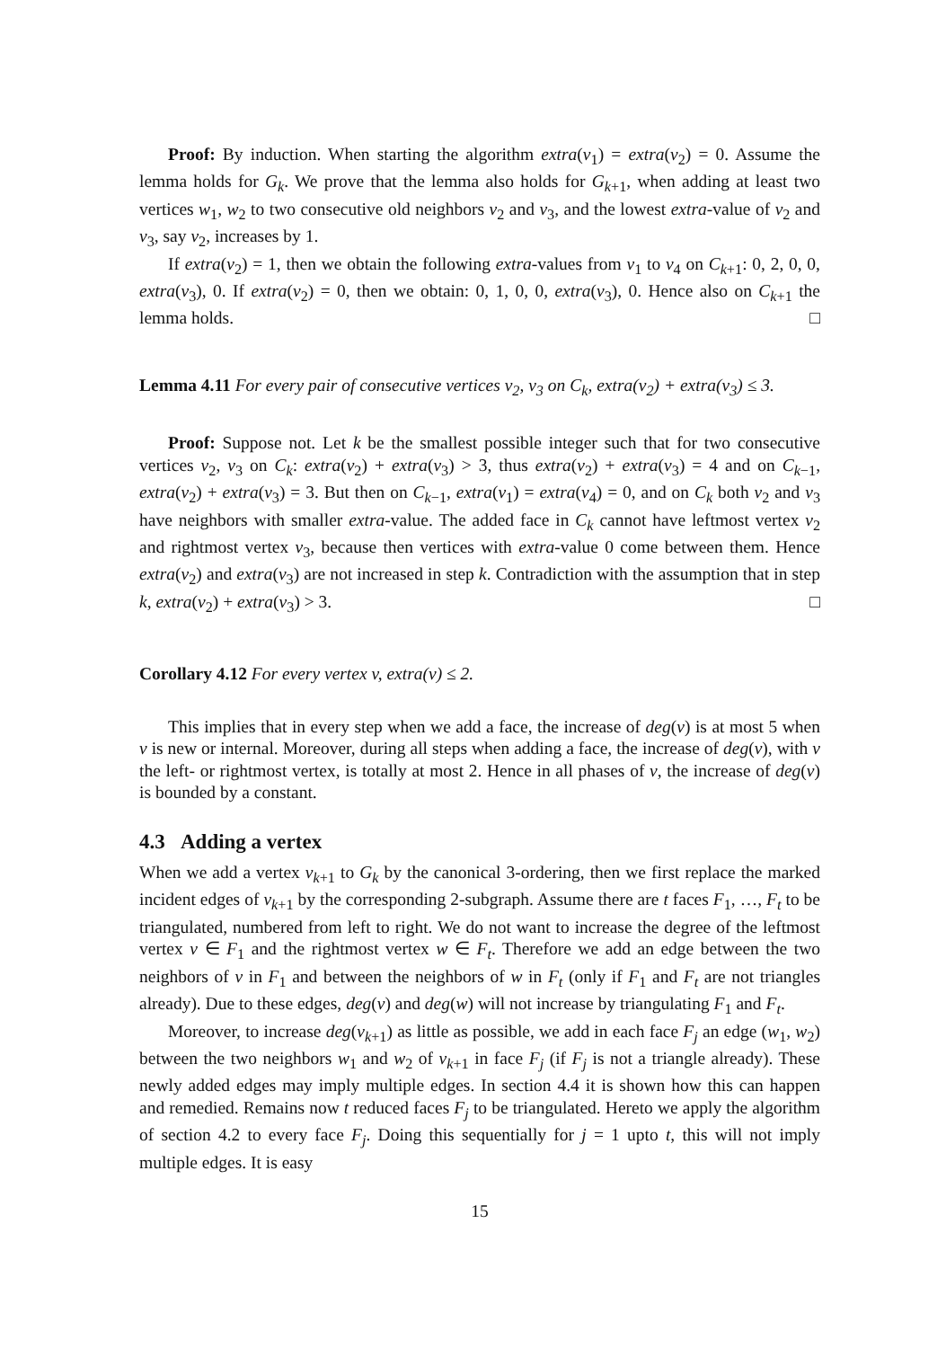Proof: By induction. When starting the algorithm extra(v<sub>1</sub>) = extra(v<sub>2</sub>) = 0. Assume the lemma holds for G<sub>k</sub>. We prove that the lemma also holds for G<sub>k+1</sub>, when adding at least two vertices w<sub>1</sub>, w<sub>2</sub> to two consecutive old neighbors v<sub>2</sub> and v<sub>3</sub>, and the lowest extra-value of v<sub>2</sub> and v<sub>3</sub>, say v<sub>2</sub>, increases by 1.
If extra(v<sub>2</sub>) = 1, then we obtain the following extra-values from v<sub>1</sub> to v<sub>4</sub> on C<sub>k+1</sub>: 0, 2, 0, 0, extra(v<sub>3</sub>), 0. If extra(v<sub>2</sub>) = 0, then we obtain: 0, 1, 0, 0, extra(v<sub>3</sub>), 0. Hence also on C<sub>k+1</sub> the lemma holds. □
Lemma 4.11 For every pair of consecutive vertices v<sub>2</sub>, v<sub>3</sub> on C<sub>k</sub>, extra(v<sub>2</sub>) + extra(v<sub>3</sub>) ≤ 3.
Proof: Suppose not. Let k be the smallest possible integer such that for two consecutive vertices v<sub>2</sub>, v<sub>3</sub> on C<sub>k</sub>: extra(v<sub>2</sub>) + extra(v<sub>3</sub>) > 3, thus extra(v<sub>2</sub>) + extra(v<sub>3</sub>) = 4 and on C<sub>k−1</sub>, extra(v<sub>2</sub>) + extra(v<sub>3</sub>) = 3. But then on C<sub>k−1</sub>, extra(v<sub>1</sub>) = extra(v<sub>4</sub>) = 0, and on C<sub>k</sub> both v<sub>2</sub> and v<sub>3</sub> have neighbors with smaller extra-value. The added face in C<sub>k</sub> cannot have leftmost vertex v<sub>2</sub> and rightmost vertex v<sub>3</sub>, because then vertices with extra-value 0 come between them. Hence extra(v<sub>2</sub>) and extra(v<sub>3</sub>) are not increased in step k. Contradiction with the assumption that in step k, extra(v<sub>2</sub>) + extra(v<sub>3</sub>) > 3. □
Corollary 4.12 For every vertex v, extra(v) ≤ 2.
This implies that in every step when we add a face, the increase of deg(v) is at most 5 when v is new or internal. Moreover, during all steps when adding a face, the increase of deg(v), with v the left- or rightmost vertex, is totally at most 2. Hence in all phases of v, the increase of deg(v) is bounded by a constant.
4.3 Adding a vertex
When we add a vertex v<sub>k+1</sub> to G<sub>k</sub> by the canonical 3-ordering, then we first replace the marked incident edges of v<sub>k+1</sub> by the corresponding 2-subgraph. Assume there are t faces F<sub>1</sub>, …, F<sub>t</sub> to be triangulated, numbered from left to right. We do not want to increase the degree of the leftmost vertex v ∈ F<sub>1</sub> and the rightmost vertex w ∈ F<sub>t</sub>. Therefore we add an edge between the two neighbors of v in F<sub>1</sub> and between the neighbors of w in F<sub>t</sub> (only if F<sub>1</sub> and F<sub>t</sub> are not triangles already). Due to these edges, deg(v) and deg(w) will not increase by triangulating F<sub>1</sub> and F<sub>t</sub>.
Moreover, to increase deg(v<sub>k+1</sub>) as little as possible, we add in each face F<sub>j</sub> an edge (w<sub>1</sub>, w<sub>2</sub>) between the two neighbors w<sub>1</sub> and w<sub>2</sub> of v<sub>k+1</sub> in face F<sub>j</sub> (if F<sub>j</sub> is not a triangle already). These newly added edges may imply multiple edges. In section 4.4 it is shown how this can happen and remedied. Remains now t reduced faces F<sub>j</sub> to be triangulated. Hereto we apply the algorithm of section 4.2 to every face F<sub>j</sub>. Doing this sequentially for j = 1 upto t, this will not imply multiple edges. It is easy
15